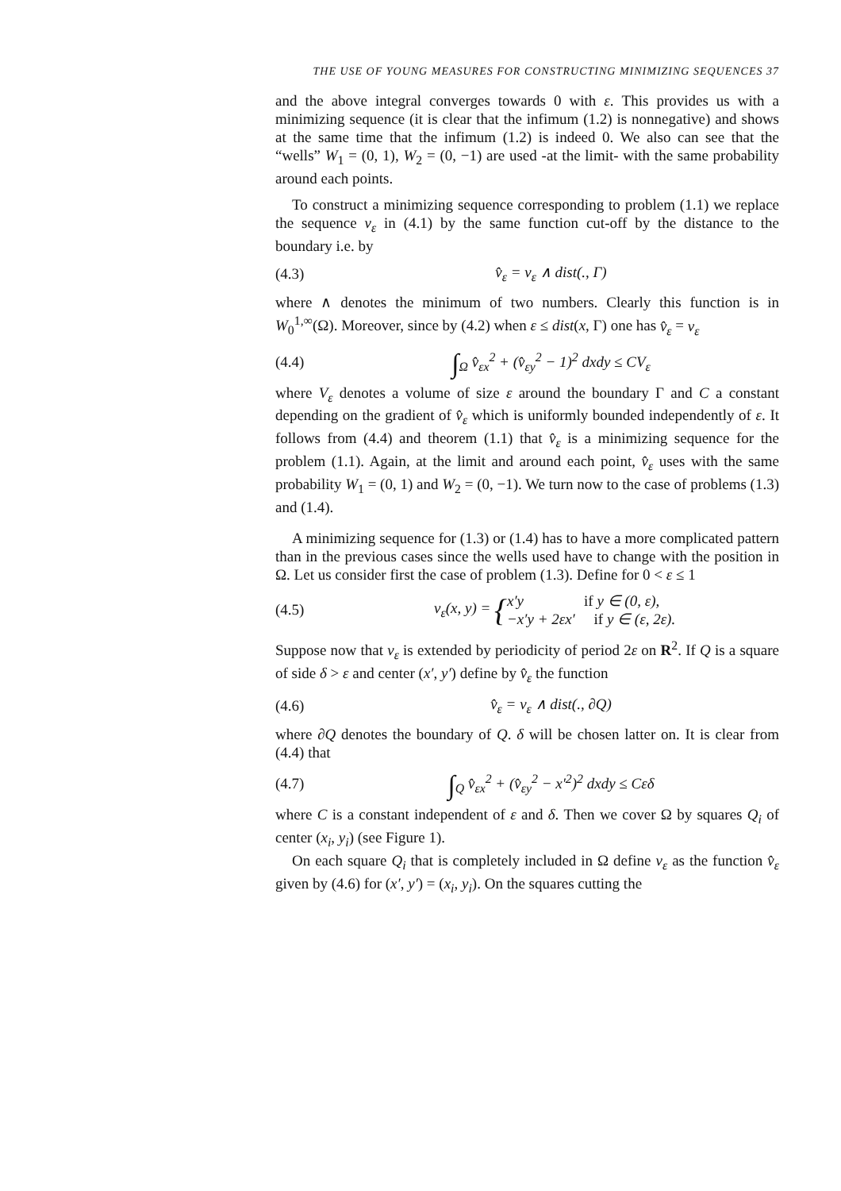THE USE OF YOUNG MEASURES FOR CONSTRUCTING MINIMIZING SEQUENCES 37
and the above integral converges towards 0 with ε. This provides us with a minimizing sequence (it is clear that the infimum (1.2) is nonnegative) and shows at the same time that the infimum (1.2) is indeed 0. We also can see that the “wells” W<sub>1</sub> = (0, 1), W<sub>2</sub> = (0, −1) are used -at the limit- with the same probability around each points.
To construct a minimizing sequence corresponding to problem (1.1) we replace the sequence v<sub>ε</sub> in (4.1) by the same function cut-off by the distance to the boundary i.e. by
(4.3) v̂<sub>ε</sub> = v<sub>ε</sub> ∧ dist(., Γ)
where ∧ denotes the minimum of two numbers. Clearly this function is in W<sub>0</sub><sup>1,∞</sup>(Ω). Moreover, since by (4.2) when ε ≤ dist(x, Γ) one has v̂<sub>ε</sub> = v<sub>ε</sub>
(4.4) ∫<sub>Ω</sub> v̂<sub>εx</sub><sup>2</sup> + (v̂<sub>εy</sub><sup>2</sup> − 1)<sup>2</sup> dxdy ≤ CV<sub>ε</sub>
where V<sub>ε</sub> denotes a volume of size ε around the boundary Γ and C a constant depending on the gradient of v̂<sub>ε</sub> which is uniformly bounded independently of ε. It follows from (4.4) and theorem (1.1) that v̂<sub>ε</sub> is a minimizing sequence for the problem (1.1). Again, at the limit and around each point, v̂<sub>ε</sub> uses with the same probability W<sub>1</sub> = (0, 1) and W<sub>2</sub> = (0, −1). We turn now to the case of problems (1.3) and (1.4).
A minimizing sequence for (1.3) or (1.4) has to have a more complicated pattern than in the previous cases since the wells used have to change with the position in Ω. Let us consider first the case of problem (1.3). Define for 0 < ε ≤ 1
(4.5) v<sub>ε</sub>(x, y) = {x′y if y ∈ (0, ε),
−x′y + 2εx′ if y ∈ (ε, 2ε).
Suppose now that v<sub>ε</sub> is extended by periodicity of period 2ε on R<sup>2</sup>. If Q is a square of side δ > ε and center (x′, y′) define by v̂<sub>ε</sub> the function
(4.6) v̂<sub>ε</sub> = v<sub>ε</sub> ∧ dist(., ∂Q)
where ∂Q denotes the boundary of Q. δ will be chosen latter on. It is clear from (4.4) that
(4.7) ∫<sub>Q</sub> v̂<sub>εx</sub><sup>2</sup> + (v̂<sub>εy</sub><sup>2</sup> − x′<sup>2</sup>)<sup>2</sup> dxdy ≤ Cεδ
where C is a constant independent of ε and δ. Then we cover Ω by squares Q<sub>i</sub> of center (x<sub>i</sub>, y<sub>i</sub>) (see Figure 1).
On each square Q<sub>i</sub> that is completely included in Ω define v<sub>ε</sub> as the function v̂<sub>ε</sub> given by (4.6) for (x′, y′) = (x<sub>i</sub>, y<sub>i</sub>). On the squares cutting the